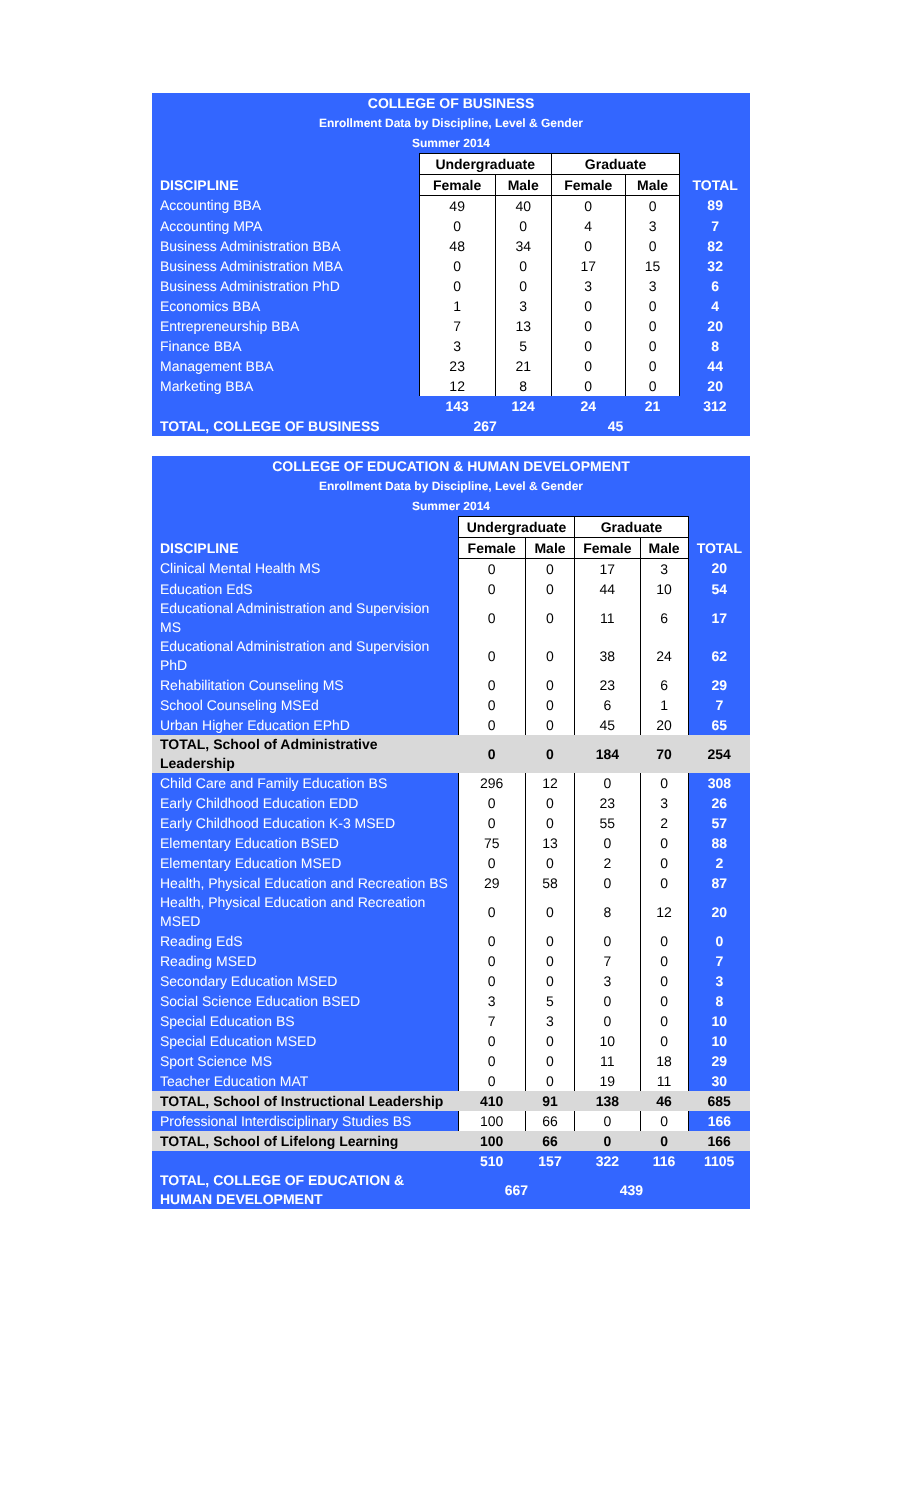| COLLEGE OF BUSINESS | | | | | |
| Enrollment Data by Discipline, Level & Gender | | | | | |
| Summer 2014 | | | | | |
| | Undergraduate | | Graduate | | |
| DISCIPLINE | Female | Male | Female | Male | TOTAL |
| Accounting BBA | 49 | 40 | 0 | 0 | 89 |
| Accounting MPA | 0 | 0 | 4 | 3 | 7 |
| Business Administration BBA | 48 | 34 | 0 | 0 | 82 |
| Business Administration MBA | 0 | 0 | 17 | 15 | 32 |
| Business Administration PhD | 0 | 0 | 3 | 3 | 6 |
| Economics BBA | 1 | 3 | 0 | 0 | 4 |
| Entrepreneurship BBA | 7 | 13 | 0 | 0 | 20 |
| Finance BBA | 3 | 5 | 0 | 0 | 8 |
| Management BBA | 23 | 21 | 0 | 0 | 44 |
| Marketing BBA | 12 | 8 | 0 | 0 | 20 |
| | 143 | 124 | 24 | 21 | 312 |
| TOTAL, COLLEGE OF BUSINESS | 267 | | 45 | | |
| COLLEGE OF EDUCATION & HUMAN DEVELOPMENT | | | | | |
| Enrollment Data by Discipline, Level & Gender | | | | | |
| Summer 2014 | | | | | |
| | Undergraduate | | Graduate | | |
| DISCIPLINE | Female | Male | Female | Male | TOTAL |
| Clinical Mental Health MS | 0 | 0 | 17 | 3 | 20 |
| Education EdS | 0 | 0 | 44 | 10 | 54 |
| Educational Administration and Supervision MS | 0 | 0 | 11 | 6 | 17 |
| Educational Administration and Supervision PhD | 0 | 0 | 38 | 24 | 62 |
| Rehabilitation Counseling MS | 0 | 0 | 23 | 6 | 29 |
| School Counseling MSEd | 0 | 0 | 6 | 1 | 7 |
| Urban Higher Education EPhD | 0 | 0 | 45 | 20 | 65 |
| TOTAL, School of Administrative Leadership | 0 | 0 | 184 | 70 | 254 |
| Child Care and Family Education BS | 296 | 12 | 0 | 0 | 308 |
| Early Childhood Education EDD | 0 | 0 | 23 | 3 | 26 |
| Early Childhood Education K-3 MSED | 0 | 0 | 55 | 2 | 57 |
| Elementary Education BSED | 75 | 13 | 0 | 0 | 88 |
| Elementary Education MSED | 0 | 0 | 2 | 0 | 2 |
| Health, Physical Education and Recreation BS | 29 | 58 | 0 | 0 | 87 |
| Health, Physical Education and Recreation MSED | 0 | 0 | 8 | 12 | 20 |
| Reading EdS | 0 | 0 | 0 | 0 | 0 |
| Reading MSED | 0 | 0 | 7 | 0 | 7 |
| Secondary Education MSED | 0 | 0 | 3 | 0 | 3 |
| Social Science Education BSED | 3 | 5 | 0 | 0 | 8 |
| Special Education BS | 7 | 3 | 0 | 0 | 10 |
| Special Education MSED | 0 | 0 | 10 | 0 | 10 |
| Sport Science MS | 0 | 0 | 11 | 18 | 29 |
| Teacher Education MAT | 0 | 0 | 19 | 11 | 30 |
| TOTAL, School of Instructional Leadership | 410 | 91 | 138 | 46 | 685 |
| Professional Interdisciplinary Studies BS | 100 | 66 | 0 | 0 | 166 |
| TOTAL, School of Lifelong Learning | 100 | 66 | 0 | 0 | 166 |
| | 510 | 157 | 322 | 116 | 1105 |
| TOTAL, COLLEGE OF EDUCATION & HUMAN DEVELOPMENT | 667 | | 439 | | |